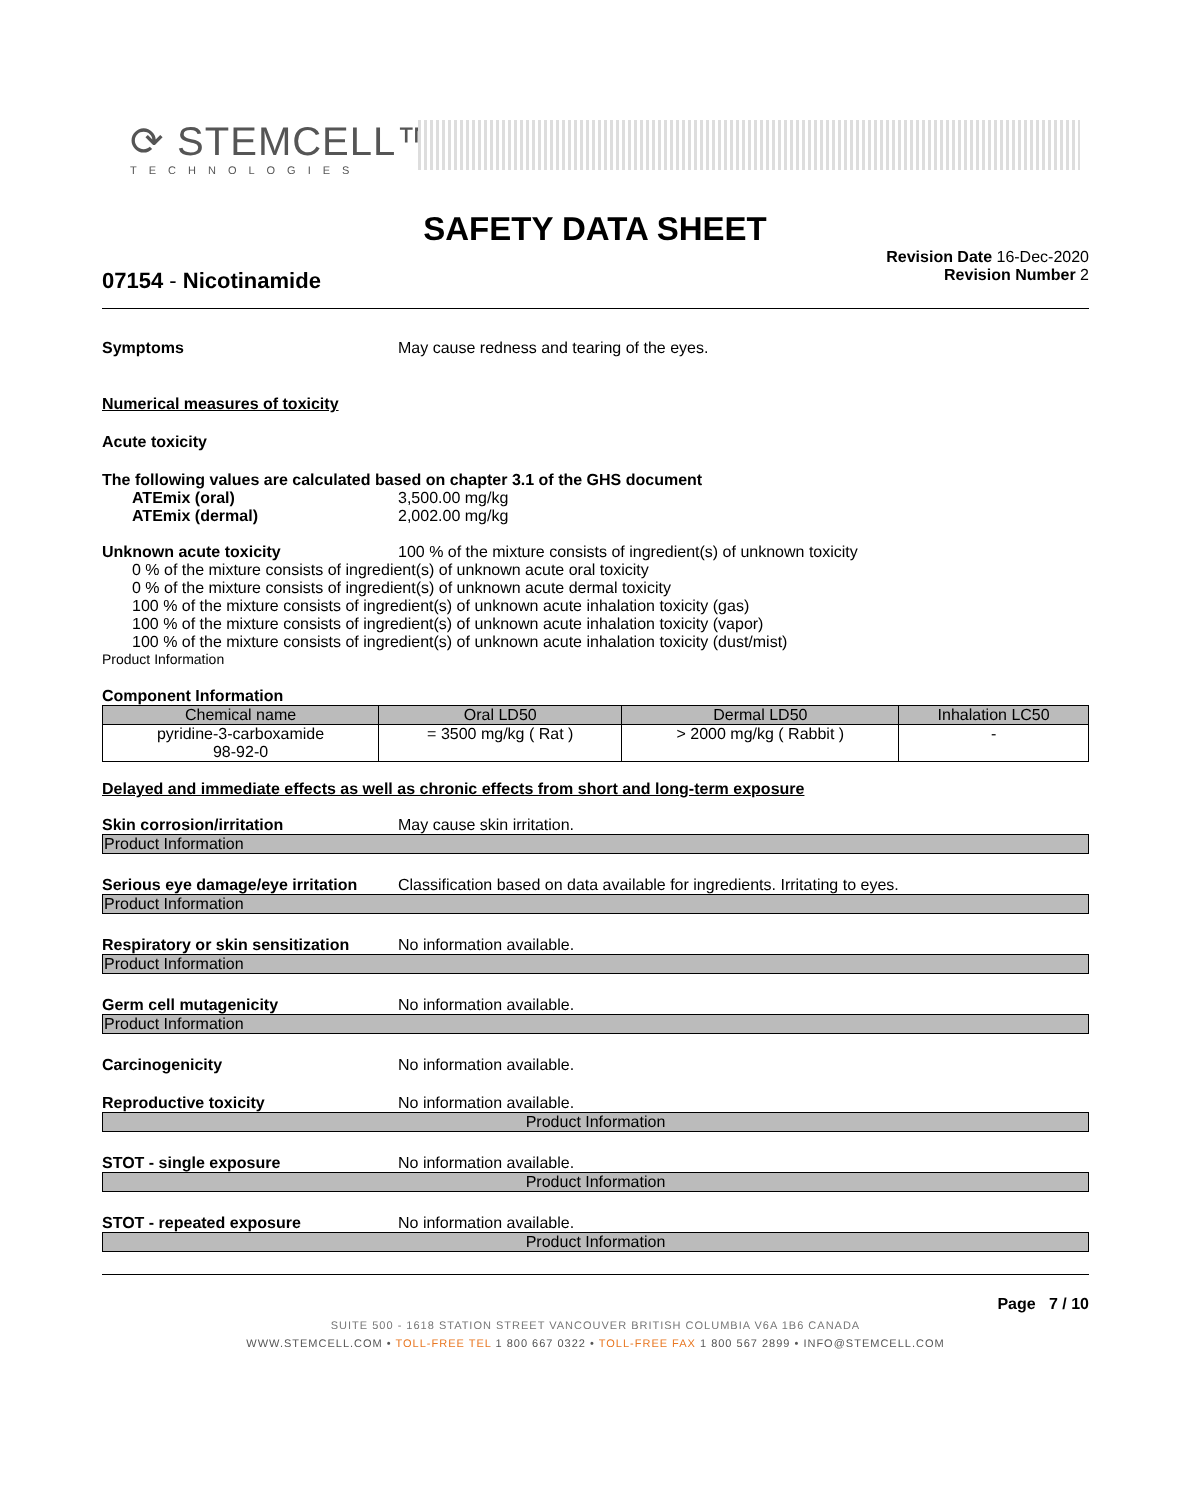⟳ STEMCELL™
TECHNOLOGIES
SAFETY DATA SHEET
Revision Date 16-Dec-2020
Revision Number 2
07154 - Nicotinamide
Symptoms May cause redness and tearing of the eyes.
Numerical measures of toxicity
Acute toxicity
The following values are calculated based on chapter 3.1 of the GHS document
ATEmix (oral) 3,500.00 mg/kg
ATEmix (dermal) 2,002.00 mg/kg
Unknown acute toxicity 100 % of the mixture consists of ingredient(s) of unknown toxicity
0 % of the mixture consists of ingredient(s) of unknown acute oral toxicity
0 % of the mixture consists of ingredient(s) of unknown acute dermal toxicity
100 % of the mixture consists of ingredient(s) of unknown acute inhalation toxicity (gas)
100 % of the mixture consists of ingredient(s) of unknown acute inhalation toxicity (vapor)
100 % of the mixture consists of ingredient(s) of unknown acute inhalation toxicity (dust/mist)
Product Information
Component Information
| Chemical name | Oral LD50 | Dermal LD50 | Inhalation LC50 |
| --- | --- | --- | --- |
| pyridine-3-carboxamide 98-92-0 | = 3500 mg/kg ( Rat ) | > 2000 mg/kg ( Rabbit ) | - |
Delayed and immediate effects as well as chronic effects from short and long-term exposure
Skin corrosion/irritation May cause skin irritation.
Product Information
Serious eye damage/eye irritation Classification based on data available for ingredients. Irritating to eyes.
Product Information
Respiratory or skin sensitization No information available.
Product Information
Germ cell mutagenicity No information available.
Product Information
Carcinogenicity No information available.
Reproductive toxicity No information available.
Product Information
STOT - single exposure No information available.
Product Information
STOT - repeated exposure No information available.
Product Information
Page 7 / 10
SUITE 500 - 1618 STATION STREET VANCOUVER BRITISH COLUMBIA V6A 1B6 CANADA
WWW.STEMCELL.COM • TOLL-FREE TEL 1 800 667 0322 • TOLL-FREE FAX 1 800 567 2899 • INFO@STEMCELL.COM